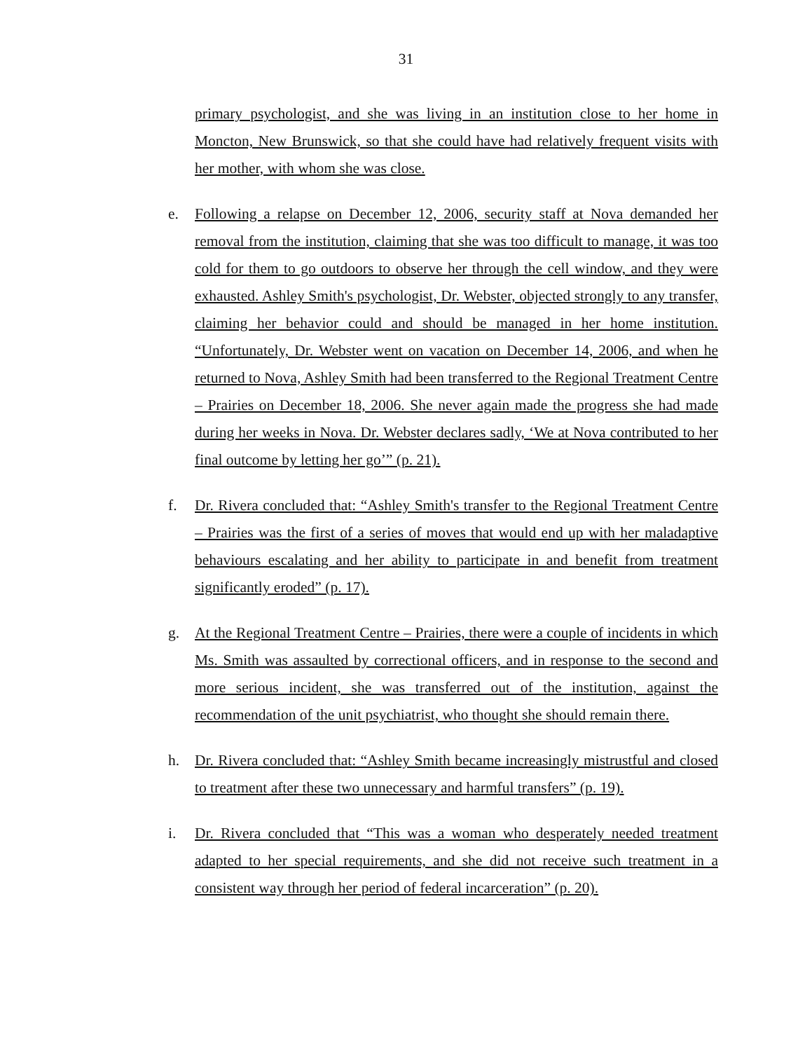31
primary psychologist, and she was living in an institution close to her home in Moncton, New Brunswick, so that she could have had relatively frequent visits with her mother, with whom she was close.
e. Following a relapse on December 12, 2006, security staff at Nova demanded her removal from the institution, claiming that she was too difficult to manage, it was too cold for them to go outdoors to observe her through the cell window, and they were exhausted. Ashley Smith's psychologist, Dr. Webster, objected strongly to any transfer, claiming her behavior could and should be managed in her home institution. “Unfortunately, Dr. Webster went on vacation on December 14, 2006, and when he returned to Nova, Ashley Smith had been transferred to the Regional Treatment Centre – Prairies on December 18, 2006. She never again made the progress she had made during her weeks in Nova. Dr. Webster declares sadly, ‘We at Nova contributed to her final outcome by letting her go’” (p. 21).
f. Dr. Rivera concluded that: “Ashley Smith's transfer to the Regional Treatment Centre – Prairies was the first of a series of moves that would end up with her maladaptive behaviours escalating and her ability to participate in and benefit from treatment significantly eroded” (p. 17).
g. At the Regional Treatment Centre – Prairies, there were a couple of incidents in which Ms. Smith was assaulted by correctional officers, and in response to the second and more serious incident, she was transferred out of the institution, against the recommendation of the unit psychiatrist, who thought she should remain there.
h. Dr. Rivera concluded that: “Ashley Smith became increasingly mistrustful and closed to treatment after these two unnecessary and harmful transfers” (p. 19).
i. Dr. Rivera concluded that “This was a woman who desperately needed treatment adapted to her special requirements, and she did not receive such treatment in a consistent way through her period of federal incarceration” (p. 20).